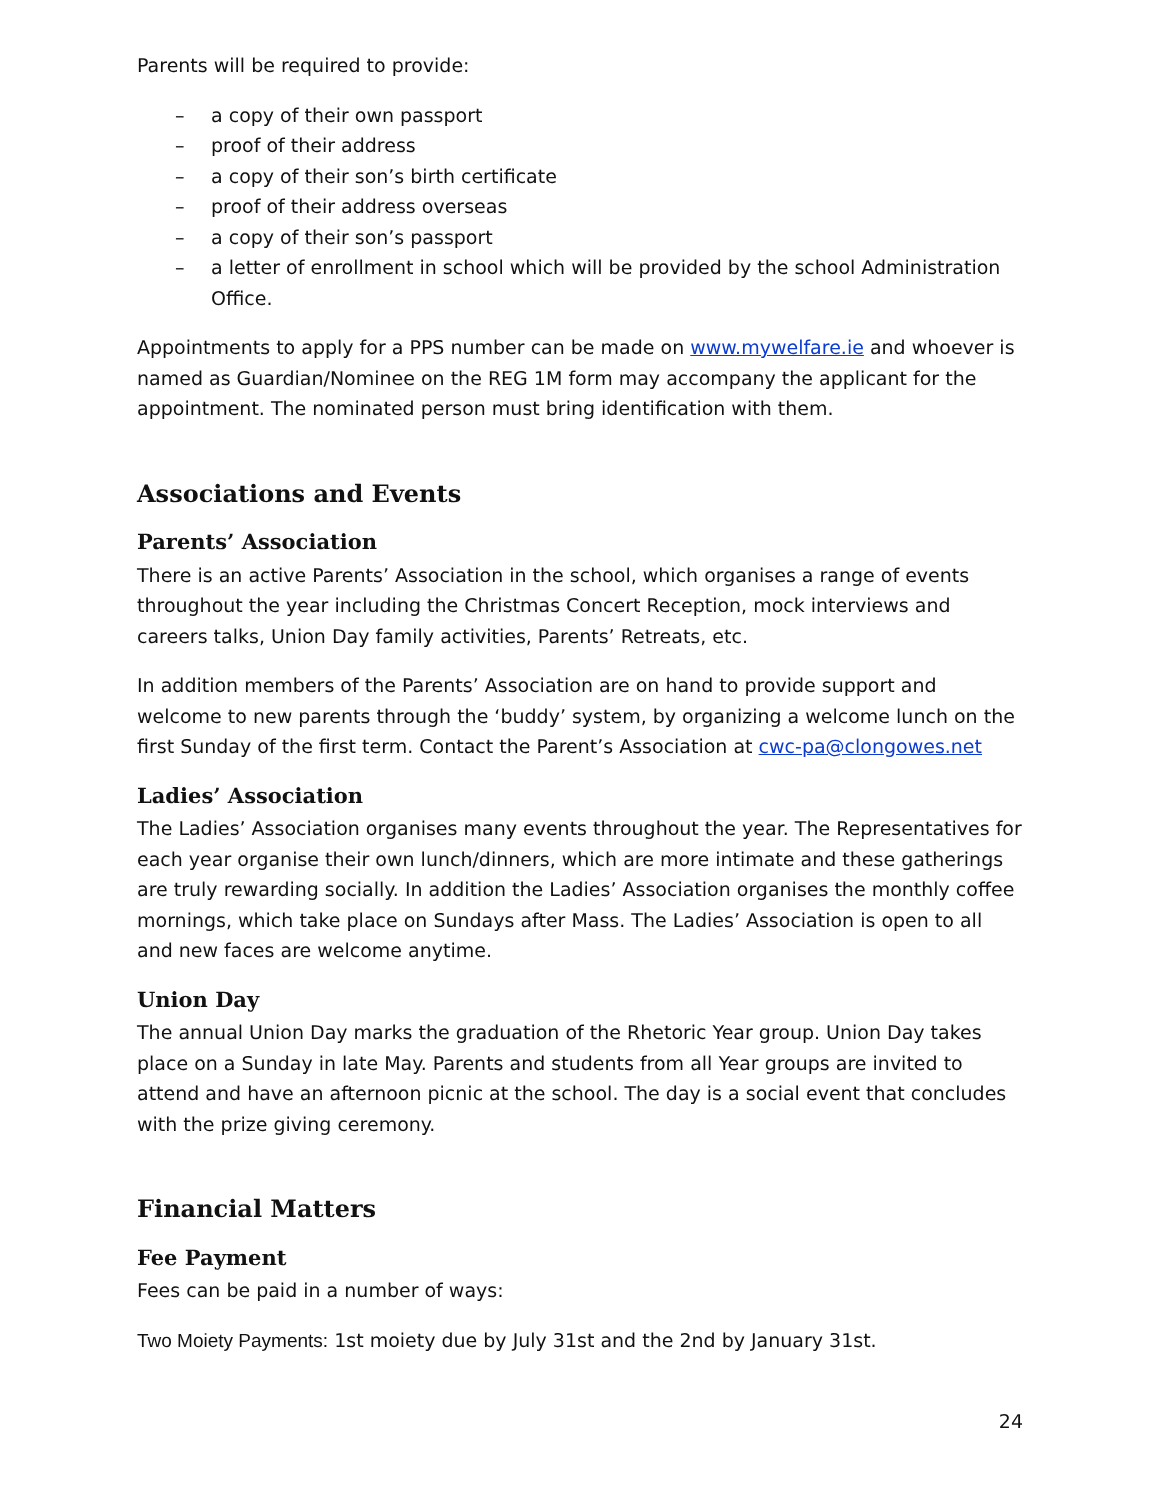Parents will be required to provide:
– a copy of their own passport
– proof of their address
– a copy of their son’s birth certificate
– proof of their address overseas
– a copy of their son’s passport
– a letter of enrollment in school which will be provided by the school Administration Office.
Appointments to apply for a PPS number can be made on www.mywelfare.ie and whoever is named as Guardian/Nominee on the REG 1M form may accompany the applicant for the appointment. The nominated person must bring identification with them.
Associations and Events
Parents’ Association
There is an active Parents’ Association in the school, which organises a range of events throughout the year including the Christmas Concert Reception, mock interviews and careers talks, Union Day family activities, Parents’ Retreats, etc.
In addition members of the Parents’ Association are on hand to provide support and welcome to new parents through the ‘buddy’ system, by organizing a welcome lunch on the first Sunday of the first term. Contact the Parent’s Association at cwc-pa@clongowes.net
Ladies’ Association
The Ladies’ Association organises many events throughout the year. The Representatives for each year organise their own lunch/dinners, which are more intimate and these gatherings are truly rewarding socially. In addition the Ladies’ Association organises the monthly coffee mornings, which take place on Sundays after Mass. The Ladies’ Association is open to all and new faces are welcome anytime.
Union Day
The annual Union Day marks the graduation of the Rhetoric Year group. Union Day takes place on a Sunday in late May. Parents and students from all Year groups are invited to attend and have an afternoon picnic at the school. The day is a social event that concludes with the prize giving ceremony.
Financial Matters
Fee Payment
Fees can be paid in a number of ways:
Two Moiety Payments: 1st moiety due by July 31st and the 2nd by January 31st.
24